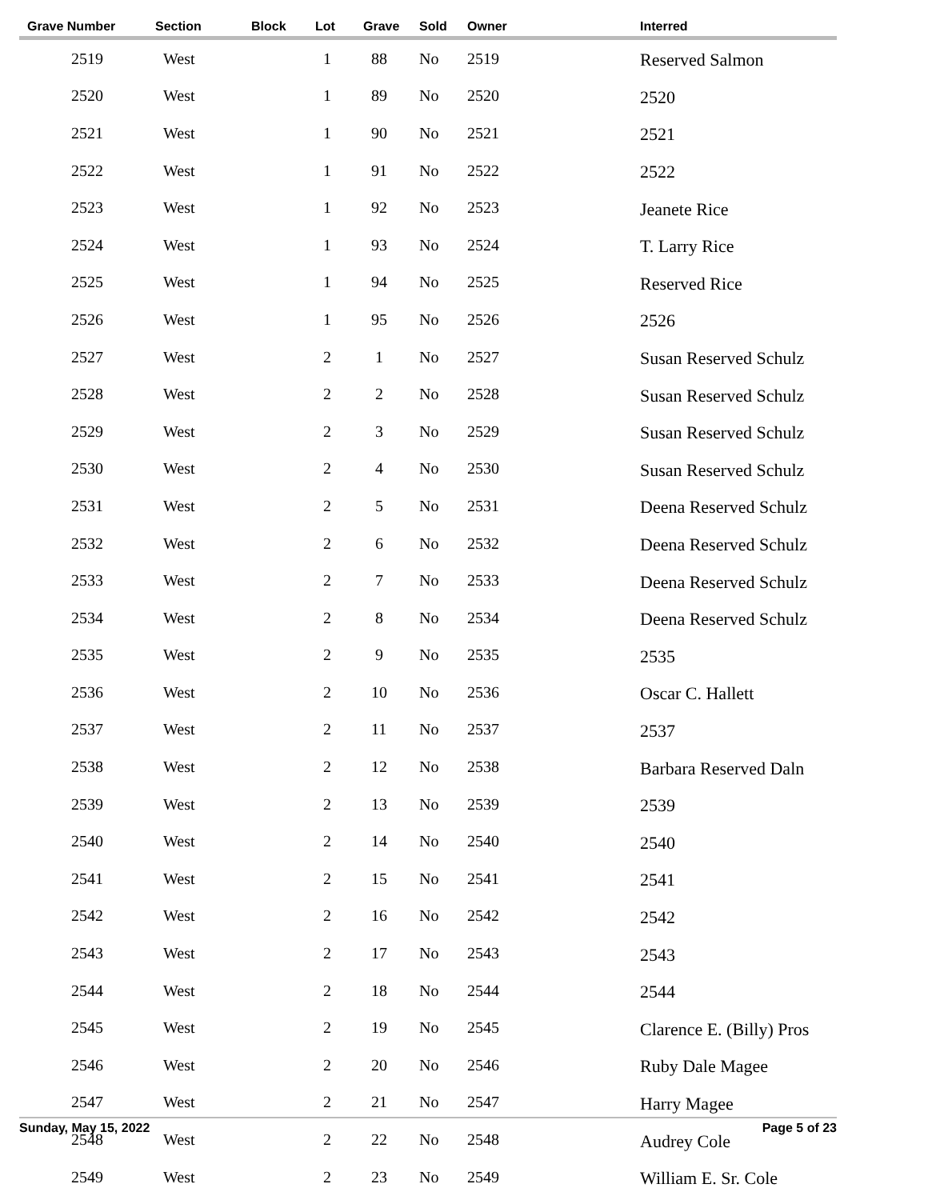| Grave Number | Section | Block | Lot | Grave | Sold | Owner | Interred |
| --- | --- | --- | --- | --- | --- | --- | --- |
| 2519 | West | | 1 | 88 | No | 2519 | Reserved Salmon |
| 2520 | West | | 1 | 89 | No | 2520 | 2520 |
| 2521 | West | | 1 | 90 | No | 2521 | 2521 |
| 2522 | West | | 1 | 91 | No | 2522 | 2522 |
| 2523 | West | | 1 | 92 | No | 2523 | Jeanete Rice |
| 2524 | West | | 1 | 93 | No | 2524 | T. Larry Rice |
| 2525 | West | | 1 | 94 | No | 2525 | Reserved Rice |
| 2526 | West | | 1 | 95 | No | 2526 | 2526 |
| 2527 | West | | 2 | 1 | No | 2527 | Susan Reserved Schulz |
| 2528 | West | | 2 | 2 | No | 2528 | Susan Reserved Schulz |
| 2529 | West | | 2 | 3 | No | 2529 | Susan Reserved Schulz |
| 2530 | West | | 2 | 4 | No | 2530 | Susan Reserved Schulz |
| 2531 | West | | 2 | 5 | No | 2531 | Deena Reserved Schulz |
| 2532 | West | | 2 | 6 | No | 2532 | Deena Reserved Schulz |
| 2533 | West | | 2 | 7 | No | 2533 | Deena Reserved Schulz |
| 2534 | West | | 2 | 8 | No | 2534 | Deena Reserved Schulz |
| 2535 | West | | 2 | 9 | No | 2535 | 2535 |
| 2536 | West | | 2 | 10 | No | 2536 | Oscar C. Hallett |
| 2537 | West | | 2 | 11 | No | 2537 | 2537 |
| 2538 | West | | 2 | 12 | No | 2538 | Barbara Reserved Daln |
| 2539 | West | | 2 | 13 | No | 2539 | 2539 |
| 2540 | West | | 2 | 14 | No | 2540 | 2540 |
| 2541 | West | | 2 | 15 | No | 2541 | 2541 |
| 2542 | West | | 2 | 16 | No | 2542 | 2542 |
| 2543 | West | | 2 | 17 | No | 2543 | 2543 |
| 2544 | West | | 2 | 18 | No | 2544 | 2544 |
| 2545 | West | | 2 | 19 | No | 2545 | Clarence E. (Billy) Pros |
| 2546 | West | | 2 | 20 | No | 2546 | Ruby Dale Magee |
| 2547 | West | | 2 | 21 | No | 2547 | Harry Magee |
| 2548 | West | | 2 | 22 | No | 2548 | Audrey Cole |
| 2549 | West | | 2 | 23 | No | 2549 | William E. Sr. Cole |
Sunday, May 15, 2022 Page 5 of 23